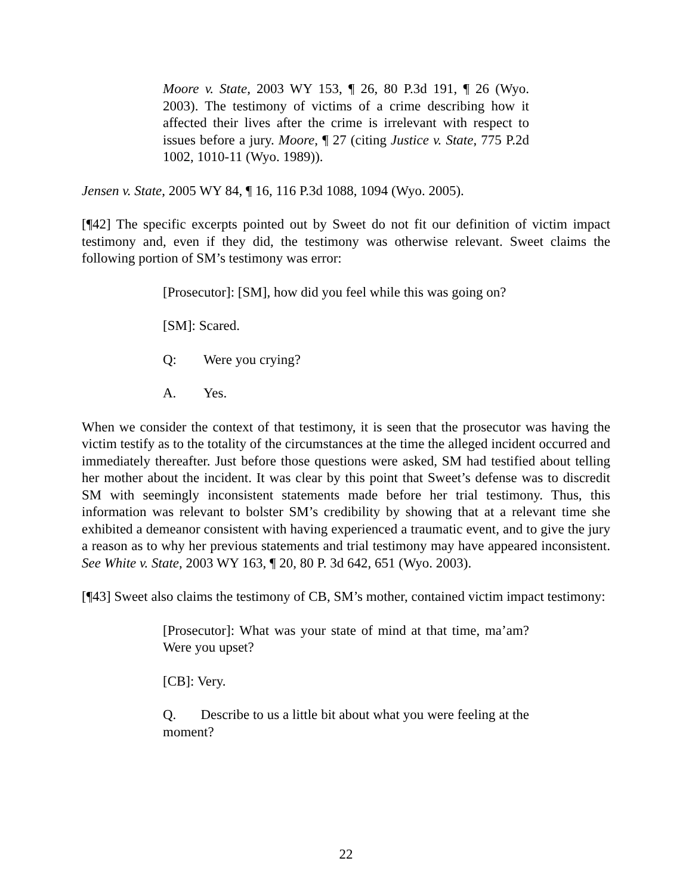Moore v. State, 2003 WY 153, ¶ 26, 80 P.3d 191, ¶ 26 (Wyo. 2003). The testimony of victims of a crime describing how it affected their lives after the crime is irrelevant with respect to issues before a jury. Moore, ¶ 27 (citing Justice v. State, 775 P.2d 1002, 1010-11 (Wyo. 1989)).
Jensen v. State, 2005 WY 84, ¶ 16, 116 P.3d 1088, 1094 (Wyo. 2005).
[¶42] The specific excerpts pointed out by Sweet do not fit our definition of victim impact testimony and, even if they did, the testimony was otherwise relevant. Sweet claims the following portion of SM’s testimony was error:
[Prosecutor]: [SM], how did you feel while this was going on?
[SM]: Scared.
Q: Were you crying?
A. Yes.
When we consider the context of that testimony, it is seen that the prosecutor was having the victim testify as to the totality of the circumstances at the time the alleged incident occurred and immediately thereafter. Just before those questions were asked, SM had testified about telling her mother about the incident. It was clear by this point that Sweet’s defense was to discredit SM with seemingly inconsistent statements made before her trial testimony. Thus, this information was relevant to bolster SM’s credibility by showing that at a relevant time she exhibited a demeanor consistent with having experienced a traumatic event, and to give the jury a reason as to why her previous statements and trial testimony may have appeared inconsistent. See White v. State, 2003 WY 163, ¶ 20, 80 P. 3d 642, 651 (Wyo. 2003).
[¶43] Sweet also claims the testimony of CB, SM’s mother, contained victim impact testimony:
[Prosecutor]: What was your state of mind at that time, ma’am? Were you upset?
[CB]: Very.
Q. Describe to us a little bit about what you were feeling at the moment?
22